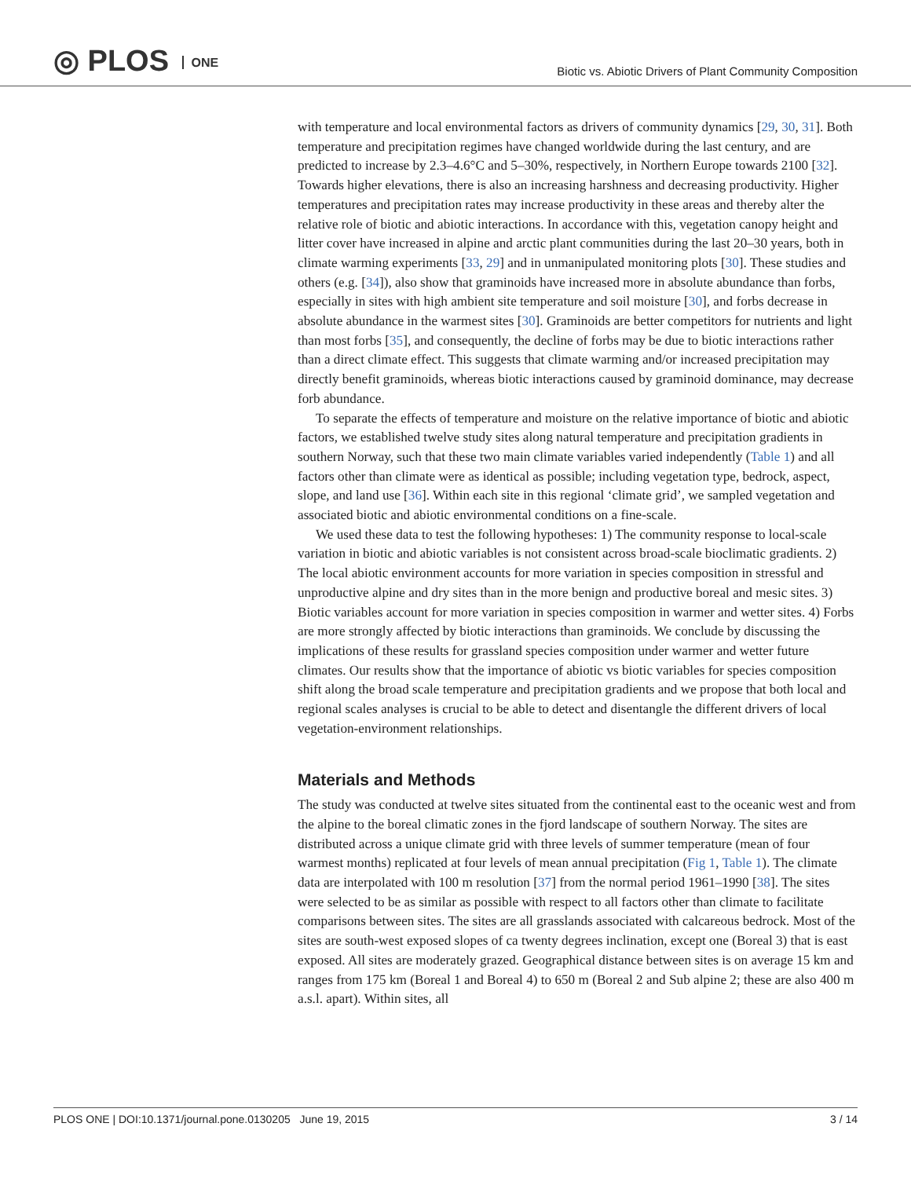◎ PLOS ONE
Biotic vs. Abiotic Drivers of Plant Community Composition
with temperature and local environmental factors as drivers of community dynamics [29, 30, 31]. Both temperature and precipitation regimes have changed worldwide during the last century, and are predicted to increase by 2.3–4.6°C and 5–30%, respectively, in Northern Europe towards 2100 [32]. Towards higher elevations, there is also an increasing harshness and decreasing productivity. Higher temperatures and precipitation rates may increase productivity in these areas and thereby alter the relative role of biotic and abiotic interactions. In accordance with this, vegetation canopy height and litter cover have increased in alpine and arctic plant communities during the last 20–30 years, both in climate warming experiments [33, 29] and in unmanipulated monitoring plots [30]. These studies and others (e.g. [34]), also show that graminoids have increased more in absolute abundance than forbs, especially in sites with high ambient site temperature and soil moisture [30], and forbs decrease in absolute abundance in the warmest sites [30]. Graminoids are better competitors for nutrients and light than most forbs [35], and consequently, the decline of forbs may be due to biotic interactions rather than a direct climate effect. This suggests that climate warming and/or increased precipitation may directly benefit graminoids, whereas biotic interactions caused by graminoid dominance, may decrease forb abundance.
To separate the effects of temperature and moisture on the relative importance of biotic and abiotic factors, we established twelve study sites along natural temperature and precipitation gradients in southern Norway, such that these two main climate variables varied independently (Table 1) and all factors other than climate were as identical as possible; including vegetation type, bedrock, aspect, slope, and land use [36]. Within each site in this regional ‘climate grid’, we sampled vegetation and associated biotic and abiotic environmental conditions on a fine-scale.
We used these data to test the following hypotheses: 1) The community response to local-scale variation in biotic and abiotic variables is not consistent across broad-scale bioclimatic gradients. 2) The local abiotic environment accounts for more variation in species composition in stressful and unproductive alpine and dry sites than in the more benign and productive boreal and mesic sites. 3) Biotic variables account for more variation in species composition in warmer and wetter sites. 4) Forbs are more strongly affected by biotic interactions than graminoids. We conclude by discussing the implications of these results for grassland species composition under warmer and wetter future climates. Our results show that the importance of abiotic vs biotic variables for species composition shift along the broad scale temperature and precipitation gradients and we propose that both local and regional scales analyses is crucial to be able to detect and disentangle the different drivers of local vegetation-environment relationships.
Materials and Methods
The study was conducted at twelve sites situated from the continental east to the oceanic west and from the alpine to the boreal climatic zones in the fjord landscape of southern Norway. The sites are distributed across a unique climate grid with three levels of summer temperature (mean of four warmest months) replicated at four levels of mean annual precipitation (Fig 1, Table 1). The climate data are interpolated with 100 m resolution [37] from the normal period 1961–1990 [38]. The sites were selected to be as similar as possible with respect to all factors other than climate to facilitate comparisons between sites. The sites are all grasslands associated with calcareous bedrock. Most of the sites are south-west exposed slopes of ca twenty degrees inclination, except one (Boreal 3) that is east exposed. All sites are moderately grazed. Geographical distance between sites is on average 15 km and ranges from 175 km (Boreal 1 and Boreal 4) to 650 m (Boreal 2 and Sub alpine 2; these are also 400 m a.s.l. apart). Within sites, all
PLOS ONE | DOI:10.1371/journal.pone.0130205 June 19, 2015
3 / 14